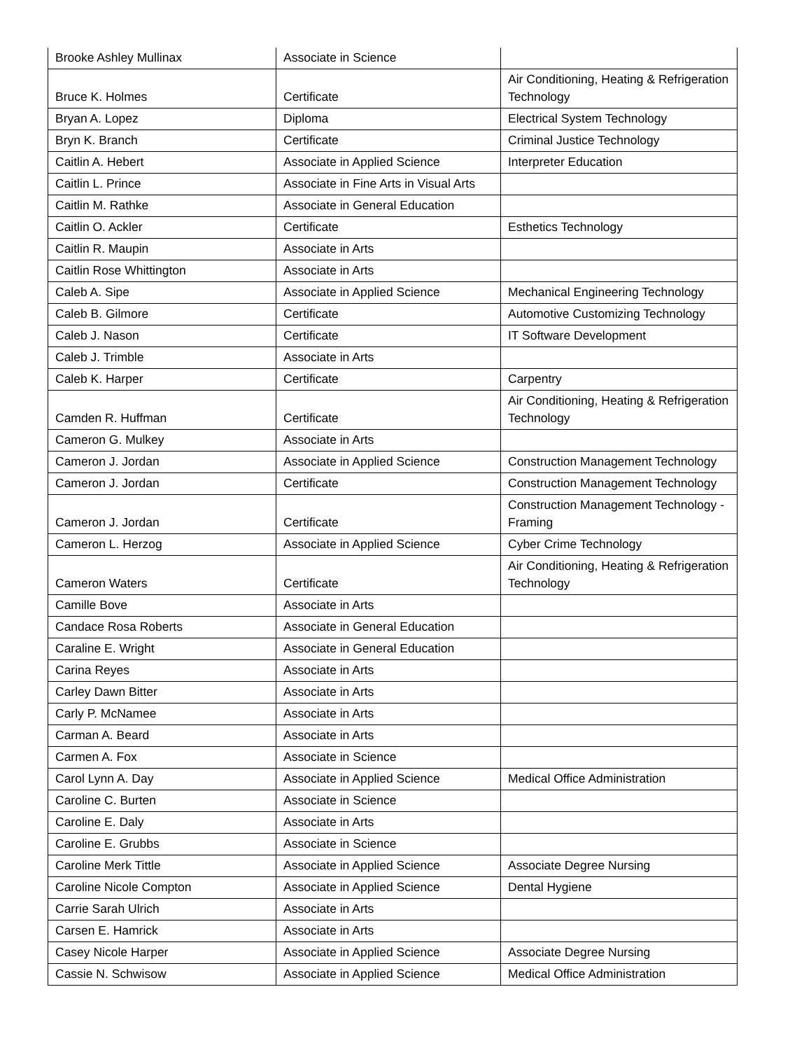| Brooke Ashley Mullinax | Associate in Science | |
| Bruce K. Holmes | Certificate | Air Conditioning, Heating & Refrigeration Technology |
| Bryan A. Lopez | Diploma | Electrical System Technology |
| Bryn K. Branch | Certificate | Criminal Justice Technology |
| Caitlin A. Hebert | Associate in Applied Science | Interpreter Education |
| Caitlin L. Prince | Associate in Fine Arts in Visual Arts | |
| Caitlin M. Rathke | Associate in General Education | |
| Caitlin O. Ackler | Certificate | Esthetics Technology |
| Caitlin R. Maupin | Associate in Arts | |
| Caitlin Rose Whittington | Associate in Arts | |
| Caleb A. Sipe | Associate in Applied Science | Mechanical Engineering Technology |
| Caleb B. Gilmore | Certificate | Automotive Customizing Technology |
| Caleb J. Nason | Certificate | IT Software Development |
| Caleb J. Trimble | Associate in Arts | |
| Caleb K. Harper | Certificate | Carpentry |
| Camden R. Huffman | Certificate | Air Conditioning, Heating & Refrigeration Technology |
| Cameron G. Mulkey | Associate in Arts | |
| Cameron J. Jordan | Associate in Applied Science | Construction Management Technology |
| Cameron J. Jordan | Certificate | Construction Management Technology |
| Cameron J. Jordan | Certificate | Construction Management Technology - Framing |
| Cameron L. Herzog | Associate in Applied Science | Cyber Crime Technology |
| Cameron Waters | Certificate | Air Conditioning, Heating & Refrigeration Technology |
| Camille Bove | Associate in Arts | |
| Candace Rosa Roberts | Associate in General Education | |
| Caraline E. Wright | Associate in General Education | |
| Carina Reyes | Associate in Arts | |
| Carley Dawn Bitter | Associate in Arts | |
| Carly P. McNamee | Associate in Arts | |
| Carman A. Beard | Associate in Arts | |
| Carmen A. Fox | Associate in Science | |
| Carol Lynn A. Day | Associate in Applied Science | Medical Office Administration |
| Caroline C. Burten | Associate in Science | |
| Caroline E. Daly | Associate in Arts | |
| Caroline E. Grubbs | Associate in Science | |
| Caroline Merk Tittle | Associate in Applied Science | Associate Degree Nursing |
| Caroline Nicole Compton | Associate in Applied Science | Dental Hygiene |
| Carrie Sarah Ulrich | Associate in Arts | |
| Carsen E. Hamrick | Associate in Arts | |
| Casey Nicole Harper | Associate in Applied Science | Associate Degree Nursing |
| Cassie N. Schwisow | Associate in Applied Science | Medical Office Administration |